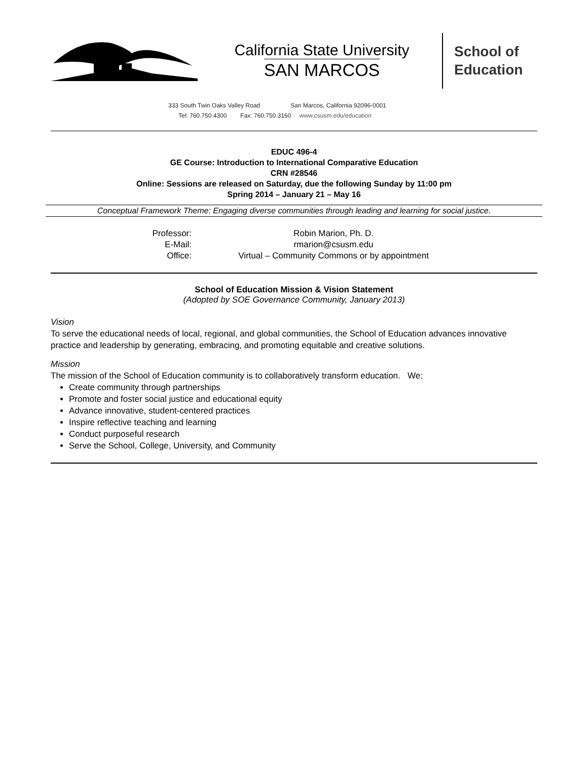California State University
SAN MARCOS
School of
Education
333 South Twin Oaks Valley Road San Marcos, California 92096-0001
Tel: 760.750.4300 Fax: 760.750.3160 www.csusm.edu/education
EDUC 496-4
GE Course: Introduction to International Comparative Education
CRN #28546
Online: Sessions are released on Saturday, due the following Sunday by 11:00 pm
Spring 2014 – January 21 – May 16
Conceptual Framework Theme: Engaging diverse communities through leading and learning for social justice.
| Professor: | Robin Marion, Ph. D. |
| E-Mail: | rmarion@csusm.edu |
| Office: | Virtual – Community Commons or by appointment |
School of Education Mission & Vision Statement
(Adopted by SOE Governance Community, January 2013)
Vision
To serve the educational needs of local, regional, and global communities, the School of Education advances innovative practice and leadership by generating, embracing, and promoting equitable and creative solutions.
Mission
The mission of the School of Education community is to collaboratively transform education. We:
Create community through partnerships
Promote and foster social justice and educational equity
Advance innovative, student-centered practices
Inspire reflective teaching and learning
Conduct purposeful research
Serve the School, College, University, and Community